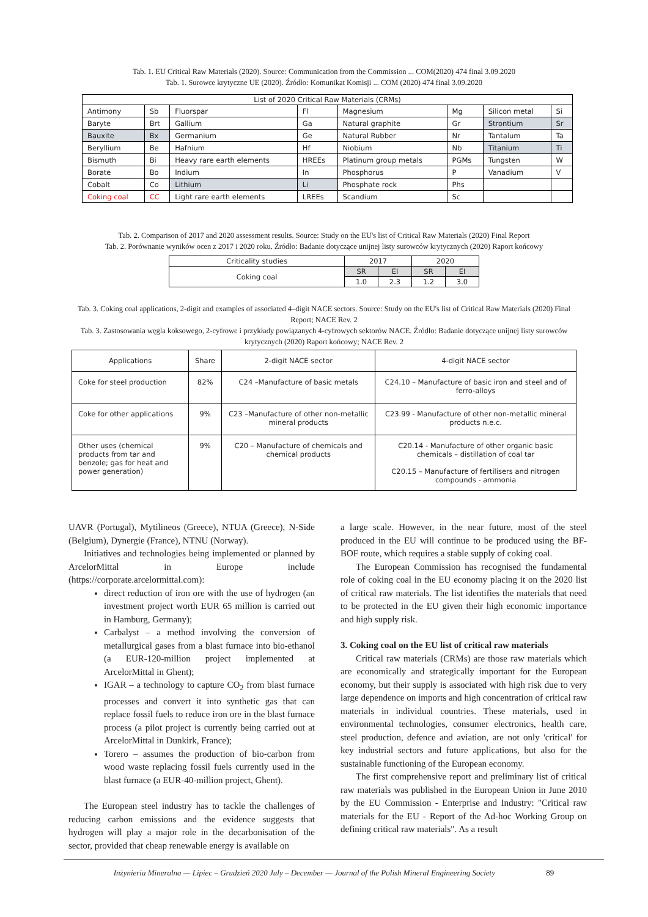Tab. 1. EU Critical Raw Materials (2020). Source: Communication from the Commission ... COM(2020) 474 final 3.09.2020
Tab. 1. Surowce krytyczne UE (2020). Źródło: Komunikat Komisji ... COM (2020) 474 final 3.09.2020
| List of 2020 Critical Raw Materials (CRMs) | | | | | | | |
| --- | --- | --- | --- | --- | --- | --- | --- |
| Antimony | Sb | Fluorspar | Fl | Magnesium | Mg | Silicon metal | Si |
| Baryte | Brt | Gallium | Ga | Natural graphite | Gr | Strontium | Sr |
| Bauxite | Bx | Germanium | Ge | Natural Rubber | Nr | Tantalum | Ta |
| Beryllium | Be | Hafnium | Hf | Niobium | Nb | Titanium | Ti |
| Bismuth | Bi | Heavy rare earth elements | HREEs | Platinum group metals | PGMs | Tungsten | W |
| Borate | Bo | Indium | In | Phosphorus | P | Vanadium | V |
| Cobalt | Co | Lithium | Li | Phosphate rock | Phs | | |
| Coking coal | CC | Light rare earth elements | LREEs | Scandium | Sc | | |
Tab. 2. Comparison of 2017 and 2020 assessment results. Source: Study on the EU's list of Critical Raw Materials (2020) Final Report
Tab. 2. Porównanie wyników ocen z 2017 i 2020 roku. Źródło: Badanie dotyczące unijnej listy surowców krytycznych (2020) Raport końcowy
| Criticality studies | 2017 | | 2020 | |
| --- | --- | --- | --- | --- |
| Coking coal | SR | EI | SR | EI |
| | 1.0 | 2.3 | 1.2 | 3.0 |
Tab. 3. Coking coal applications, 2-digit and examples of associated 4–digit NACE sectors. Source: Study on the EU's list of Critical Raw Materials (2020) Final Report; NACE Rev. 2
Tab. 3. Zastosowania węgla koksowego, 2-cyfrowe i przykłady powiązanych 4-cyfrowych sektorów NACE. Źródło: Badanie dotyczące unijnej listy surowców krytycznych (2020) Raport końcowy; NACE Rev. 2
| Applications | Share | 2-digit NACE sector | 4-digit NACE sector |
| --- | --- | --- | --- |
| Coke for steel production | 82% | C24 –Manufacture of basic metals | C24.10 – Manufacture of basic iron and steel and of ferro-alloys |
| Coke for other applications | 9% | C23 –Manufacture of other non-metallic mineral products | C23.99 - Manufacture of other non-metallic mineral products n.e.c. |
| Other uses (chemical products from tar and benzole; gas for heat and power generation) | 9% | C20 – Manufacture of chemicals and chemical products | C20.14 - Manufacture of other organic basic chemicals – distillation of coal tar C20.15 – Manufacture of fertilisers and nitrogen compounds - ammonia |
UAVR (Portugal), Mytilineos (Greece), NTUA (Greece), N-Side (Belgium), Dynergie (France), NTNU (Norway).
Initiatives and technologies being implemented or planned by ArcelorMittal in Europe include (https://corporate.arcelormittal.com):
direct reduction of iron ore with the use of hydrogen (an investment project worth EUR 65 million is carried out in Hamburg, Germany);
Carbalyst – a method involving the conversion of metallurgical gases from a blast furnace into bio-ethanol (a EUR-120-million project implemented at ArcelorMittal in Ghent);
IGAR – a technology to capture CO<sub>2</sub> from blast furnace processes and convert it into synthetic gas that can replace fossil fuels to reduce iron ore in the blast furnace process (a pilot project is currently being carried out at ArcelorMittal in Dunkirk, France);
Torero – assumes the production of bio-carbon from wood waste replacing fossil fuels currently used in the blast furnace (a EUR-40-million project, Ghent).
The European steel industry has to tackle the challenges of reducing carbon emissions and the evidence suggests that hydrogen will play a major role in the decarbonisation of the sector, provided that cheap renewable energy is available on
a large scale. However, in the near future, most of the steel produced in the EU will continue to be produced using the BF-BOF route, which requires a stable supply of coking coal.
The European Commission has recognised the fundamental role of coking coal in the EU economy placing it on the 2020 list of critical raw materials. The list identifies the materials that need to be protected in the EU given their high economic importance and high supply risk.
3. Coking coal on the EU list of critical raw materials
Critical raw materials (CRMs) are those raw materials which are economically and strategically important for the European economy, but their supply is associated with high risk due to very large dependence on imports and high concentration of critical raw materials in individual countries. These materials, used in environmental technologies, consumer electronics, health care, steel production, defence and aviation, are not only 'critical' for key industrial sectors and future applications, but also for the sustainable functioning of the European economy.
The first comprehensive report and preliminary list of critical raw materials was published in the European Union in June 2010 by the EU Commission - Enterprise and Industry: "Critical raw materials for the EU - Report of the Ad-hoc Working Group on defining critical raw materials". As a result
Inżynieria Mineralna — Lipiec – Grudzień 2020 July – December — Journal of the Polish Mineral Engineering Society 89